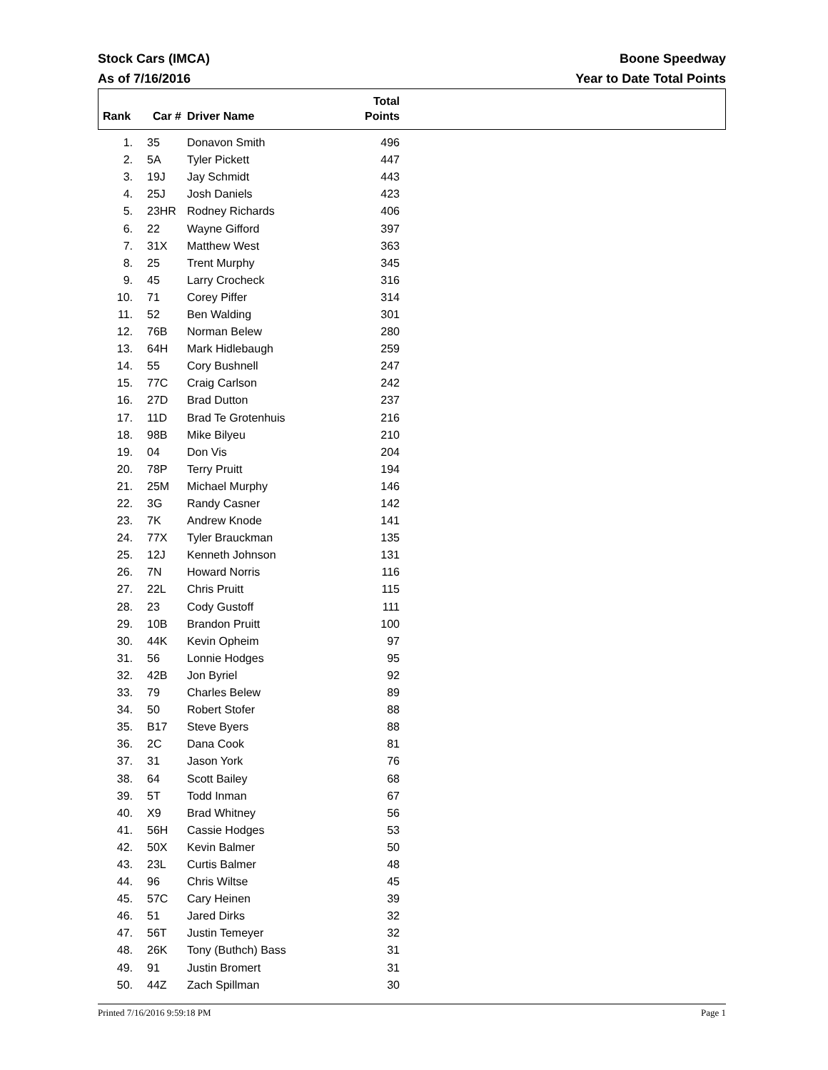Stock Cars (IMCA)
As of 7/16/2016
Boone Speedway
Year to Date Total Points
| Rank | Car # | Driver Name | Total Points | |
| --- | --- | --- | --- | --- |
| 1. | 35 | Donavon Smith | 496 | |
| 2. | 5A | Tyler Pickett | 447 | |
| 3. | 19J | Jay Schmidt | 443 | |
| 4. | 25J | Josh Daniels | 423 | |
| 5. | 23HR | Rodney Richards | 406 | |
| 6. | 22 | Wayne Gifford | 397 | |
| 7. | 31X | Matthew West | 363 | |
| 8. | 25 | Trent Murphy | 345 | |
| 9. | 45 | Larry Crocheck | 316 | |
| 10. | 71 | Corey Piffer | 314 | |
| 11. | 52 | Ben Walding | 301 | |
| 12. | 76B | Norman Belew | 280 | |
| 13. | 64H | Mark Hidlebaugh | 259 | |
| 14. | 55 | Cory Bushnell | 247 | |
| 15. | 77C | Craig Carlson | 242 | |
| 16. | 27D | Brad Dutton | 237 | |
| 17. | 11D | Brad Te Grotenhuis | 216 | |
| 18. | 98B | Mike Bilyeu | 210 | |
| 19. | 04 | Don Vis | 204 | |
| 20. | 78P | Terry Pruitt | 194 | |
| 21. | 25M | Michael Murphy | 146 | |
| 22. | 3G | Randy Casner | 142 | |
| 23. | 7K | Andrew Knode | 141 | |
| 24. | 77X | Tyler Brauckman | 135 | |
| 25. | 12J | Kenneth Johnson | 131 | |
| 26. | 7N | Howard Norris | 116 | |
| 27. | 22L | Chris Pruitt | 115 | |
| 28. | 23 | Cody Gustoff | 111 | |
| 29. | 10B | Brandon Pruitt | 100 | |
| 30. | 44K | Kevin Opheim | 97 | |
| 31. | 56 | Lonnie Hodges | 95 | |
| 32. | 42B | Jon Byriel | 92 | |
| 33. | 79 | Charles Belew | 89 | |
| 34. | 50 | Robert Stofer | 88 | |
| 35. | B17 | Steve Byers | 88 | |
| 36. | 2C | Dana Cook | 81 | |
| 37. | 31 | Jason York | 76 | |
| 38. | 64 | Scott Bailey | 68 | |
| 39. | 5T | Todd Inman | 67 | |
| 40. | X9 | Brad Whitney | 56 | |
| 41. | 56H | Cassie Hodges | 53 | |
| 42. | 50X | Kevin Balmer | 50 | |
| 43. | 23L | Curtis Balmer | 48 | |
| 44. | 96 | Chris Wiltse | 45 | |
| 45. | 57C | Cary Heinen | 39 | |
| 46. | 51 | Jared Dirks | 32 | |
| 47. | 56T | Justin Temeyer | 32 | |
| 48. | 26K | Tony (Buthch) Bass | 31 | |
| 49. | 91 | Justin Bromert | 31 | |
| 50. | 44Z | Zach Spillman | 30 | |
Printed 7/16/2016 9:59:18 PM Page 1